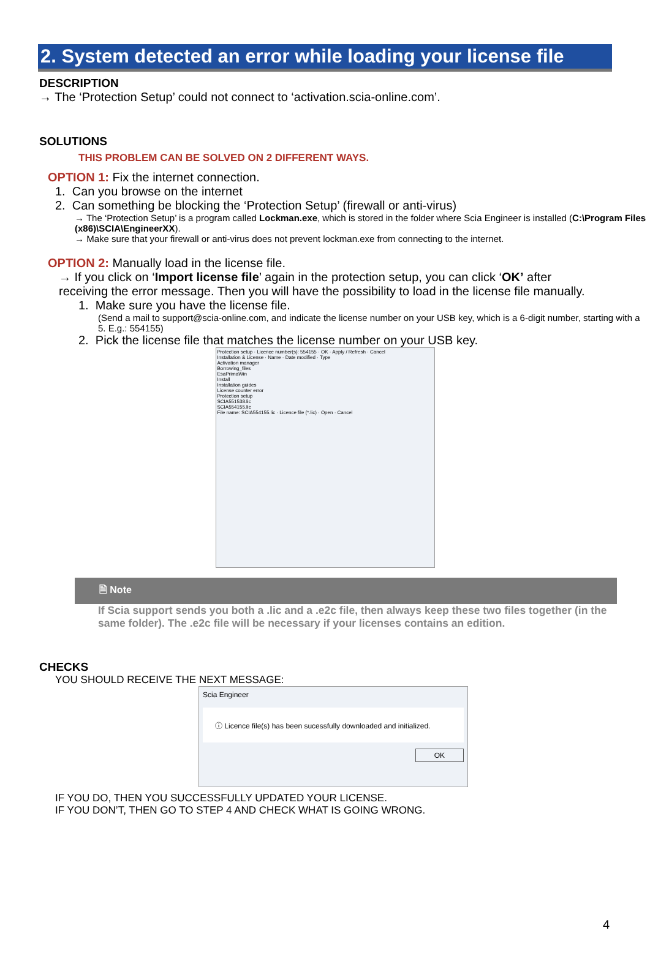2. System detected an error while loading your license file
DESCRIPTION
→ The ‘Protection Setup’ could not connect to ‘activation.scia-online.com’.
SOLUTIONS
THIS PROBLEM CAN BE SOLVED ON 2 DIFFERENT WAYS.
OPTION 1: Fix the internet connection.
1. Can you browse on the internet
2. Can something be blocking the ‘Protection Setup’ (firewall or anti-virus)
→ The ‘Protection Setup’ is a program called Lockman.exe, which is stored in the folder where Scia Engineer is installed (C:\Program Files (x86)\SCIA\EngineerXX).
→ Make sure that your firewall or anti-virus does not prevent lockman.exe from connecting to the internet.
OPTION 2: Manually load in the license file.
→ If you click on ‘Import license file’ again in the protection setup, you can click ‘OK’ after receiving the error message. Then you will have the possibility to load in the license file manually.
1. Make sure you have the license file.
(Send a mail to support@scia-online.com, and indicate the license number on your USB key, which is a 6-digit number, starting with a 5. E.g.: 554155)
2. Pick the license file that matches the license number on your USB key.
Protection setup · Licence number(s): 554155 · OK · Apply / Refresh · Cancel
Installation & License · Name · Date modified · Type
Activation manager
Borrowing_files
EsaPrimaWin
Install
Installation guides
License counter error
Protection setup
SCIA551538.lic
SCIA554155.lic
File name: SCIA554155.lic · Licence file (*.lic) · Open · Cancel
🗎 Note
If Scia support sends you both a .lic and a .e2c file, then always keep these two files together (in the same folder). The .e2c file will be necessary if your licenses contains an edition.
CHECKS
YOU SHOULD RECEIVE THE NEXT MESSAGE:
Scia Engineer
ⓘ Licence file(s) has been sucessfully downloaded and initialized.
OK
IF YOU DO, THEN YOU SUCCESSFULLY UPDATED YOUR LICENSE.
IF YOU DON’T, THEN GO TO STEP 4 AND CHECK WHAT IS GOING WRONG.
4